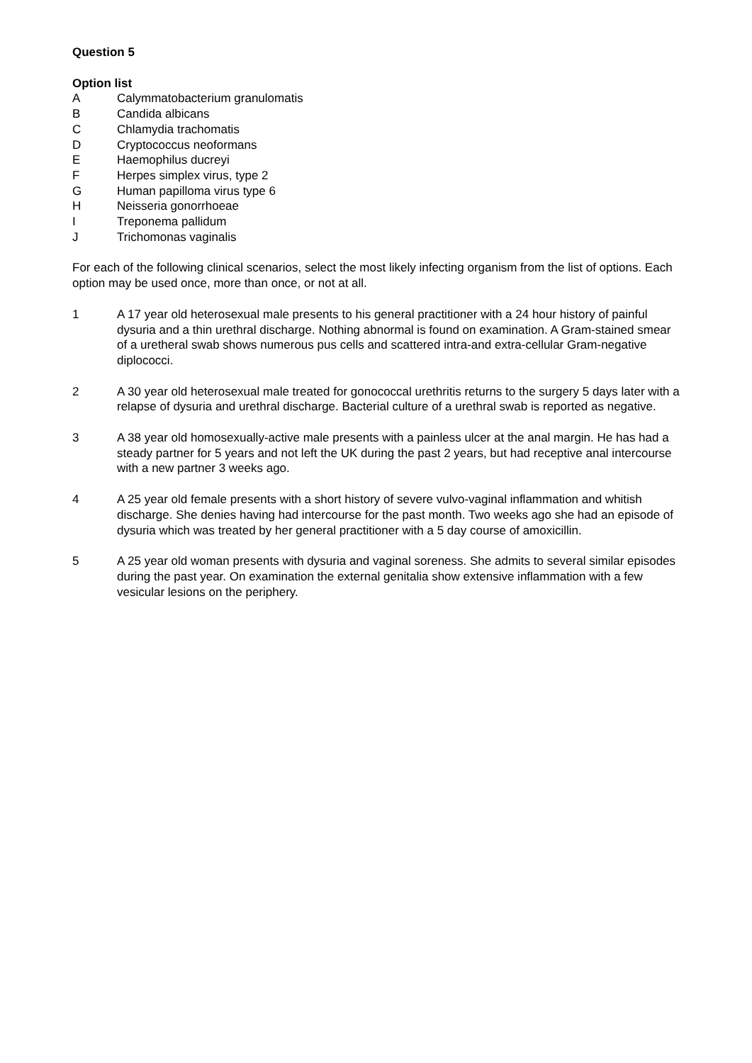Question 5
Option list
A Calymmatobacterium granulomatis
B Candida albicans
C Chlamydia trachomatis
D Cryptococcus neoformans
E Haemophilus ducreyi
F Herpes simplex virus, type 2
G Human papilloma virus type 6
H Neisseria gonorrhoeae
I Treponema pallidum
J Trichomonas vaginalis
For each of the following clinical scenarios, select the most likely infecting organism from the list of options. Each option may be used once, more than once, or not at all.
1 A 17 year old heterosexual male presents to his general practitioner with a 24 hour history of painful dysuria and a thin urethral discharge. Nothing abnormal is found on examination. A Gram-stained smear of a uretheral swab shows numerous pus cells and scattered intra-and extra-cellular Gram-negative diplococci.
2 A 30 year old heterosexual male treated for gonococcal urethritis returns to the surgery 5 days later with a relapse of dysuria and urethral discharge. Bacterial culture of a urethral swab is reported as negative.
3 A 38 year old homosexually-active male presents with a painless ulcer at the anal margin. He has had a steady partner for 5 years and not left the UK during the past 2 years, but had receptive anal intercourse with a new partner 3 weeks ago.
4 A 25 year old female presents with a short history of severe vulvo-vaginal inflammation and whitish discharge. She denies having had intercourse for the past month. Two weeks ago she had an episode of dysuria which was treated by her general practitioner with a 5 day course of amoxicillin.
5 A 25 year old woman presents with dysuria and vaginal soreness. She admits to several similar episodes during the past year. On examination the external genitalia show extensive inflammation with a few vesicular lesions on the periphery.